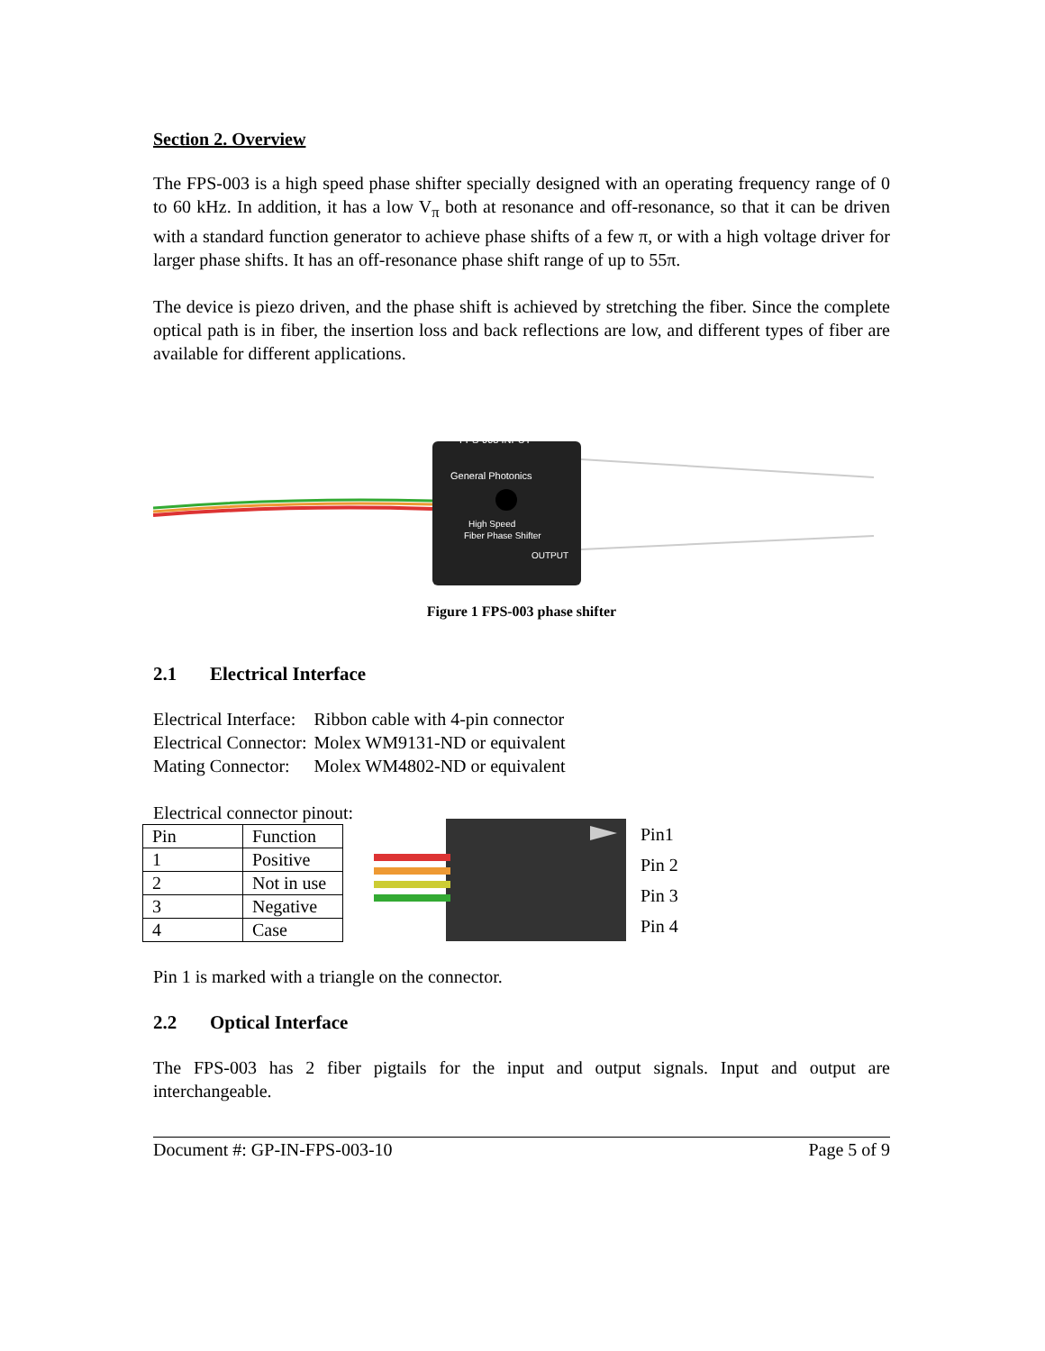Section 2. Overview
The FPS-003 is a high speed phase shifter specially designed with an operating frequency range of 0 to 60 kHz. In addition, it has a low V<sub>π</sub> both at resonance and off-resonance, so that it can be driven with a standard function generator to achieve phase shifts of a few π, or with a high voltage driver for larger phase shifts. It has an off-resonance phase shift range of up to 55π.
The device is piezo driven, and the phase shift is achieved by stretching the fiber. Since the complete optical path is in fiber, the insertion loss and back reflections are low, and different types of fiber are available for different applications.
FPS-003 INPUT
General Photonics
High Speed
Fiber Phase Shifter
OUTPUT
Figure 1 FPS-003 phase shifter
2.1 Electrical Interface
| Electrical Interface: | Ribbon cable with 4-pin connector |
| Electrical Connector: | Molex WM9131-ND or equivalent |
| Mating Connector: | Molex WM4802-ND or equivalent |
Electrical connector pinout:
| Pin | Function |
| 1 | Positive |
| 2 | Not in use |
| 3 | Negative |
| 4 | Case |
Pin1
Pin 2
Pin 3
Pin 4
Pin 1 is marked with a triangle on the connector.
2.2 Optical Interface
The FPS-003 has 2 fiber pigtails for the input and output signals. Input and output are interchangeable.
Document #: GP-IN-FPS-003-10 Page 5 of 9